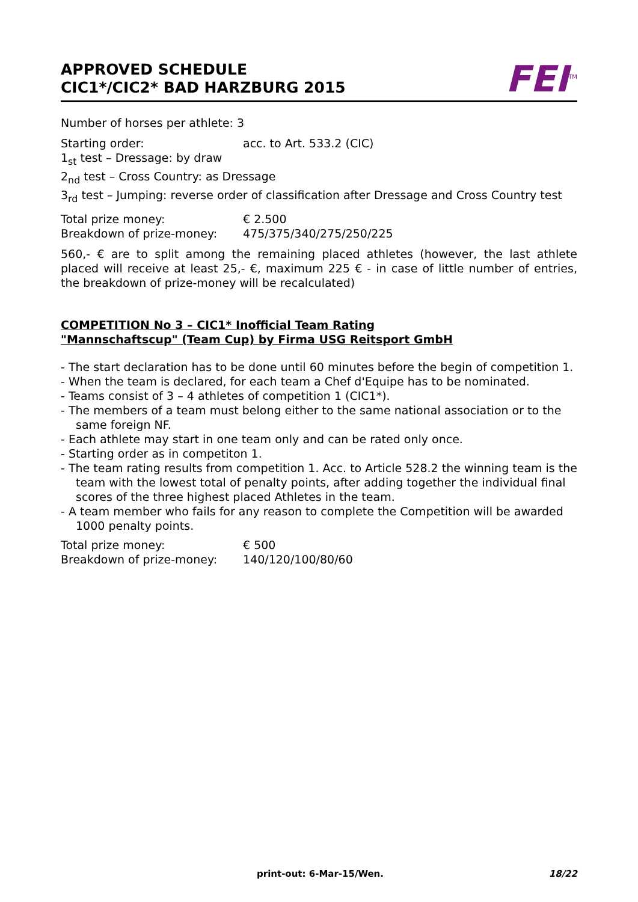APPROVED SCHEDULE
CIC1*/CIC2* BAD HARZBURG 2015
FEI<sup>TM</sup>
Number of horses per athlete: 3
Starting order: acc. to Art. 533.2 (CIC)
1<sub>st</sub> test – Dressage: by draw
2<sub>nd</sub> test – Cross Country: as Dressage
3<sub>rd</sub> test – Jumping: reverse order of classification after Dressage and Cross Country test
Total prize money: € 2.500
Breakdown of prize-money: 475/375/340/275/250/225
560,- € are to split among the remaining placed athletes (however, the last athlete placed will receive at least 25,- €, maximum 225 € - in case of little number of entries, the breakdown of prize-money will be recalculated)
COMPETITION No 3 – CIC1* Inofficial Team Rating
"Mannschaftscup" (Team Cup) by Firma USG Reitsport GmbH
- The start declaration has to be done until 60 minutes before the begin of competition 1.
- When the team is declared, for each team a Chef d'Equipe has to be nominated.
- Teams consist of 3 – 4 athletes of competition 1 (CIC1*).
- The members of a team must belong either to the same national association or to the same foreign NF.
- Each athlete may start in one team only and can be rated only once.
- Starting order as in competiton 1.
- The team rating results from competition 1. Acc. to Article 528.2 the winning team is the team with the lowest total of penalty points, after adding together the individual final scores of the three highest placed Athletes in the team.
- A team member who fails for any reason to complete the Competition will be awarded 1000 penalty points.
Total prize money: € 500
Breakdown of prize-money: 140/120/100/80/60
print-out: 6-Mar-15/Wen. 18/22